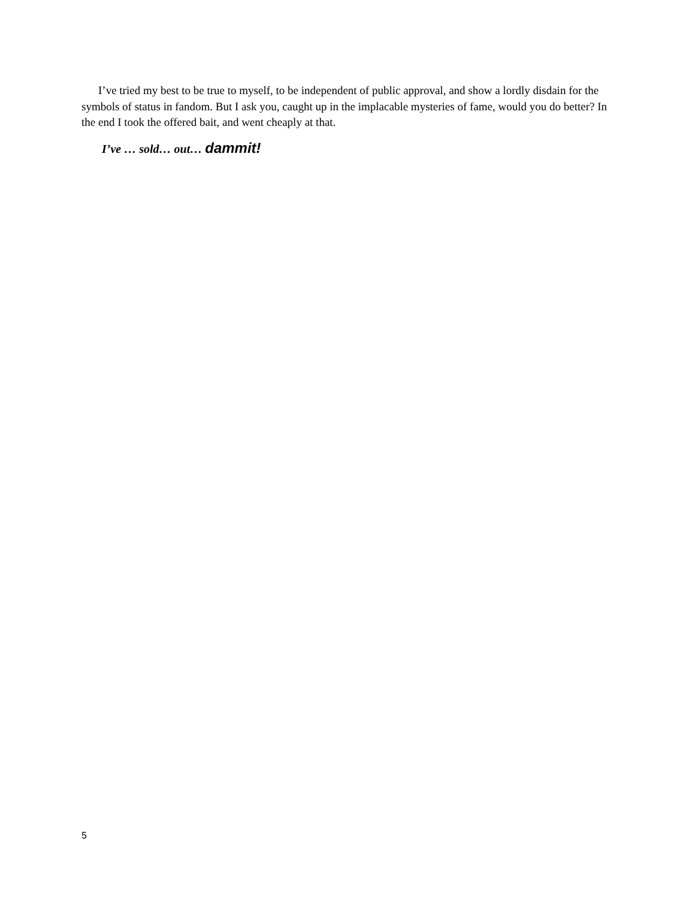I’ve tried my best to be true to myself, to be independent of public approval, and show a lordly disdain for the symbols of status in fandom. But I ask you, caught up in the implacable mysteries of fame, would you do better? In the end I took the offered bait, and went cheaply at that.
I’ve … sold… out… dammit!
5